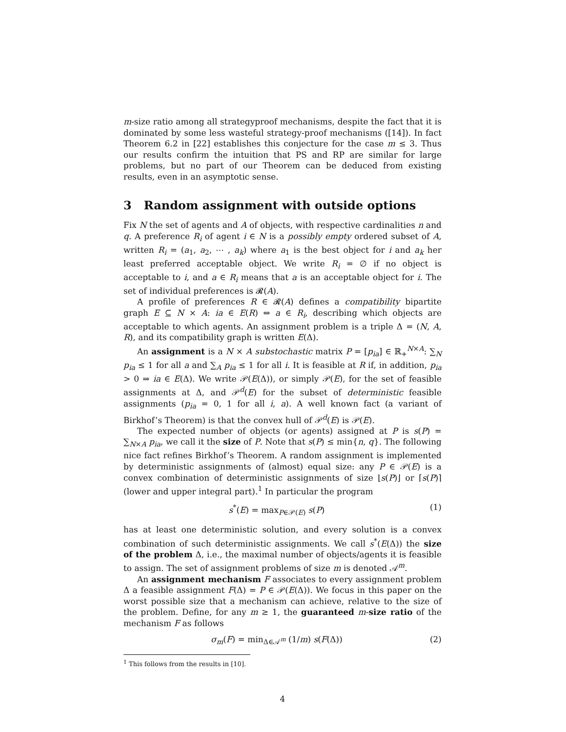m-size ratio among all strategyproof mechanisms, despite the fact that it is dominated by some less wasteful strategy-proof mechanisms ([14]). In fact Theorem 6.2 in [22] establishes this conjecture for the case m ≤ 3. Thus our results confirm the intuition that PS and RP are similar for large problems, but no part of our Theorem can be deduced from existing results, even in an asymptotic sense.
3 Random assignment with outside options
Fix N the set of agents and A of objects, with respective cardinalities n and q. A preference R<sub>i</sub> of agent i ∈ N is a possibly empty ordered subset of A, written R<sub>i</sub> = (a<sub>1</sub>, a<sub>2</sub>, ⋯ , a<sub>k</sub>) where a<sub>1</sub> is the best object for i and a<sub>k</sub> her least preferred acceptable object. We write R<sub>i</sub> = ∅ if no object is acceptable to i, and a ∈ R<sub>i</sub> means that a is an acceptable object for i. The set of individual preferences is 𝓡(A).
A profile of preferences R ∈ 𝓡(A) defines a compatibility bipartite graph E ⊆ N × A: ia ∈ E(R) ⇔ a ∈ R<sub>i</sub>, describing which objects are acceptable to which agents. An assignment problem is a triple Δ = (N, A, R), and its compatibility graph is written E(Δ).
An assignment is a N × A substochastic matrix P = [p<sub>ia</sub>] ∈ ℝ<sub>+</sub><sup>N×A</sup>: ∑<sub>N</sub> p<sub>ia</sub> ≤ 1 for all a and ∑<sub>A</sub> p<sub>ia</sub> ≤ 1 for all i. It is feasible at R if, in addition, p<sub>ia</sub> > 0 ⇒ ia ∈ E(Δ). We write 𝒫(E(Δ)), or simply 𝒫(E), for the set of feasible assignments at Δ, and 𝒫<sup>d</sup>(E) for the subset of deterministic feasible assignments (p<sub>ia</sub> = 0, 1 for all i, a). A well known fact (a variant of Birkhof’s Theorem) is that the convex hull of 𝒫<sup>d</sup>(E) is 𝒫(E).
The expected number of objects (or agents) assigned at P is s(P) = ∑<sub>N×A</sub> p<sub>ia</sub>, we call it the size of P. Note that s(P) ≤ min{n, q}. The following nice fact refines Birkhof’s Theorem. A random assignment is implemented by deterministic assignments of (almost) equal size: any P ∈ 𝒫(E) is a convex combination of deterministic assignments of size ⌊s(P)⌋ or ⌈s(P)⌉ (lower and upper integral part).<sup>1</sup> In particular the program
s<sup>*</sup>(E) = max<sub>P∈𝒫(E)</sub> s(P) (1)
has at least one deterministic solution, and every solution is a convex combination of such deterministic assignments. We call s<sup>*</sup>(E(Δ)) the size of the problem Δ, i.e., the maximal number of objects/agents it is feasible to assign. The set of assignment problems of size m is denoted 𝒜<sup>m</sup>.
An assignment mechanism F associates to every assignment problem Δ a feasible assignment F(Δ) = P ∈ 𝒫(E(Δ)). We focus in this paper on the worst possible size that a mechanism can achieve, relative to the size of the problem. Define, for any m ≥ 1, the guaranteed m-size ratio of the mechanism F as follows
σ<sub>m</sub>(F) = min<sub>Δ∈𝒜<sup>m</sup></sub> (1/m) s(F(Δ)) (2)
<sup>1</sup> This follows from the results in [10].
4